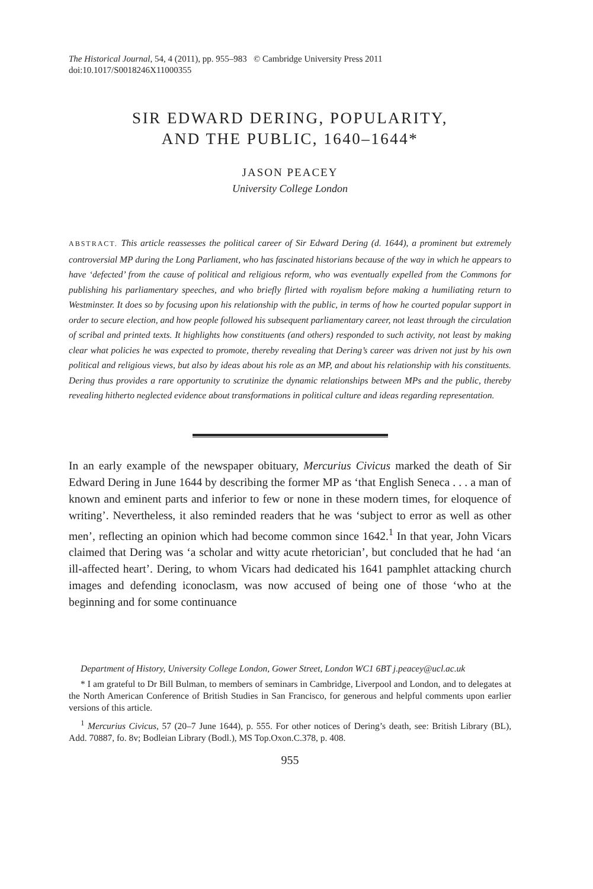The Historical Journal, 54, 4 (2011), pp. 955–983 © Cambridge University Press 2011
doi:10.1017/S0018246X11000355
SIR EDWARD DERING, POPULARITY,
AND THE PUBLIC, 1640–1644*
JASON PEACEY
University College London
ABSTRACT. This article reassesses the political career of Sir Edward Dering (d. 1644), a prominent but extremely controversial MP during the Long Parliament, who has fascinated historians because of the way in which he appears to have ‘defected’ from the cause of political and religious reform, who was eventually expelled from the Commons for publishing his parliamentary speeches, and who briefly flirted with royalism before making a humiliating return to Westminster. It does so by focusing upon his relationship with the public, in terms of how he courted popular support in order to secure election, and how people followed his subsequent parliamentary career, not least through the circulation of scribal and printed texts. It highlights how constituents (and others) responded to such activity, not least by making clear what policies he was expected to promote, thereby revealing that Dering’s career was driven not just by his own political and religious views, but also by ideas about his role as an MP, and about his relationship with his constituents. Dering thus provides a rare opportunity to scrutinize the dynamic relationships between MPs and the public, thereby revealing hitherto neglected evidence about transformations in political culture and ideas regarding representation.
In an early example of the newspaper obituary, Mercurius Civicus marked the death of Sir Edward Dering in June 1644 by describing the former MP as ‘that English Seneca . . . a man of known and eminent parts and inferior to few or none in these modern times, for eloquence of writing’. Nevertheless, it also reminded readers that he was ‘subject to error as well as other men’, reflecting an opinion which had become common since 1642.<sup>1</sup> In that year, John Vicars claimed that Dering was ‘a scholar and witty acute rhetorician’, but concluded that he had ‘an ill-affected heart’. Dering, to whom Vicars had dedicated his 1641 pamphlet attacking church images and defending iconoclasm, was now accused of being one of those ‘who at the beginning and for some continuance
Department of History, University College London, Gower Street, London WC1 6BT j.peacey@ucl.ac.uk
* I am grateful to Dr Bill Bulman, to members of seminars in Cambridge, Liverpool and London, and to delegates at the North American Conference of British Studies in San Francisco, for generous and helpful comments upon earlier versions of this article.
<sup>1</sup> Mercurius Civicus, 57 (20–7 June 1644), p. 555. For other notices of Dering’s death, see: British Library (BL), Add. 70887, fo. 8v; Bodleian Library (Bodl.), MS Top.Oxon.C.378, p. 408.
955